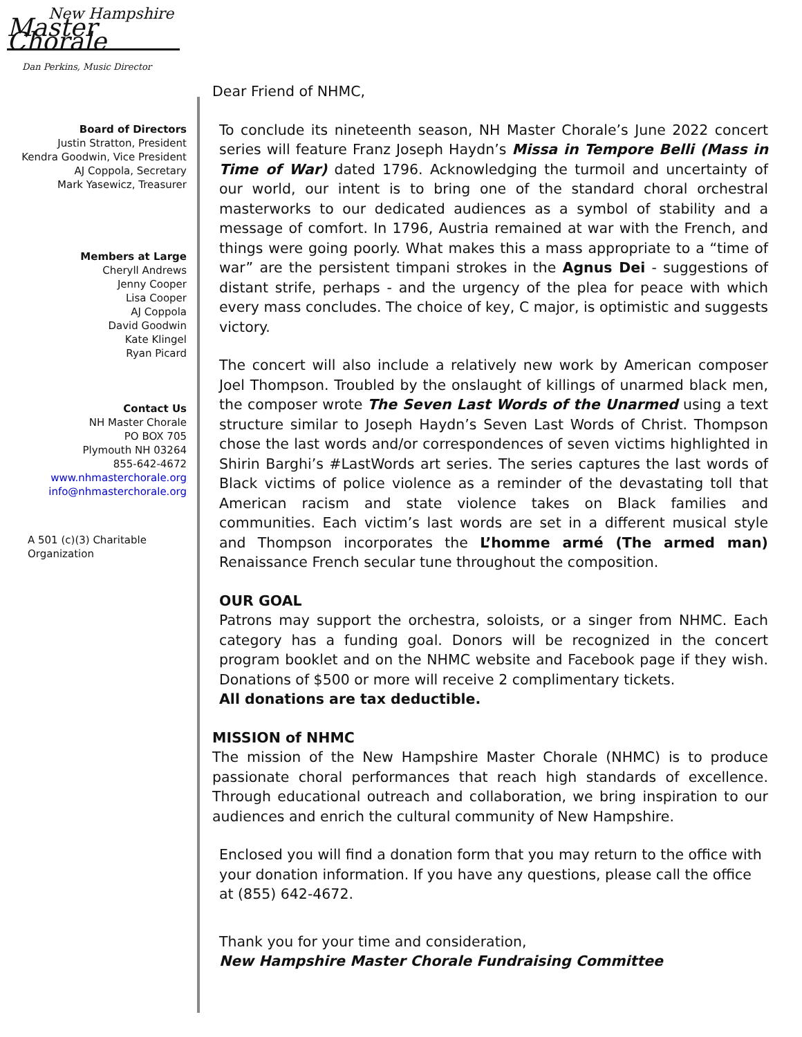New Hampshire
Master Chorale
Dan Perkins, Music Director
Board of Directors
Justin Stratton, President
Kendra Goodwin, Vice President
AJ Coppola, Secretary
Mark Yasewicz, Treasurer
Members at Large
Cheryll Andrews
Jenny Cooper
Lisa Cooper
AJ Coppola
David Goodwin
Kate Klingel
Ryan Picard
Contact Us
NH Master Chorale
PO BOX 705
Plymouth NH 03264
855-642-4672
www.nhmasterchorale.org
info@nhmasterchorale.org
A 501 (c)(3) Charitable
Organization
Dear Friend of NHMC,
To conclude its nineteenth season, NH Master Chorale’s June 2022 concert series will feature Franz Joseph Haydn’s Missa in Tempore Belli (Mass in Time of War) dated 1796. Acknowledging the turmoil and uncertainty of our world, our intent is to bring one of the standard choral orchestral masterworks to our dedicated audiences as a symbol of stability and a message of comfort. In 1796, Austria remained at war with the French, and things were going poorly. What makes this a mass appropriate to a “time of war” are the persistent timpani strokes in the Agnus Dei - suggestions of distant strife, perhaps - and the urgency of the plea for peace with which every mass concludes. The choice of key, C major, is optimistic and suggests victory.
The concert will also include a relatively new work by American composer Joel Thompson. Troubled by the onslaught of killings of unarmed black men, the composer wrote The Seven Last Words of the Unarmed using a text structure similar to Joseph Haydn’s Seven Last Words of Christ. Thompson chose the last words and/or correspondences of seven victims highlighted in Shirin Barghi’s #LastWords art series. The series captures the last words of Black victims of police violence as a reminder of the devastating toll that American racism and state violence takes on Black families and communities. Each victim’s last words are set in a different musical style and Thompson incorporates the L’homme armé (The armed man) Renaissance French secular tune throughout the composition.
OUR GOAL
Patrons may support the orchestra, soloists, or a singer from NHMC. Each category has a funding goal. Donors will be recognized in the concert program booklet and on the NHMC website and Facebook page if they wish. Donations of $500 or more will receive 2 complimentary tickets.
All donations are tax deductible.
MISSION of NHMC
The mission of the New Hampshire Master Chorale (NHMC) is to produce passionate choral performances that reach high standards of excellence. Through educational outreach and collaboration, we bring inspiration to our audiences and enrich the cultural community of New Hampshire.
Enclosed you will find a donation form that you may return to the office with your donation information. If you have any questions, please call the office at (855) 642-4672.
Thank you for your time and consideration,
New Hampshire Master Chorale Fundraising Committee